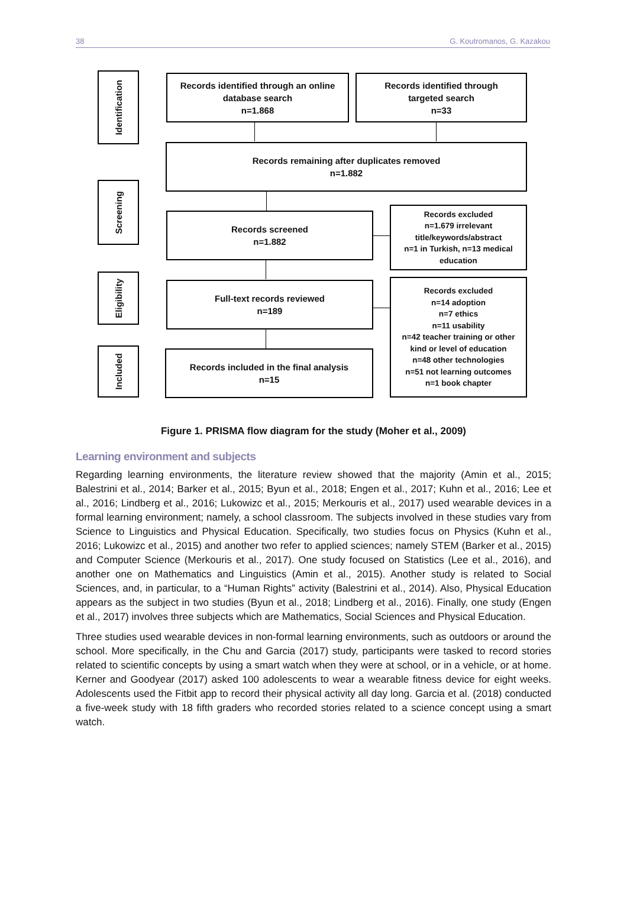38 G. Koutromanos, G. Kazakou
Identification
Screening
Eligibility
Included
Records identified through an online
database search
n=1.868
Records identified through
targeted search
n=33
Records remaining after duplicates removed
n=1.882
Records screened
n=1.882
Records excluded
n=1.679 irrelevant
title/keywords/abstract
n=1 in Turkish, n=13 medical
education
Full-text records reviewed
n=189
Records excluded
n=14 adoption
n=7 ethics
n=11 usability
n=42 teacher training or other
kind or level of education
n=48 other technologies
n=51 not learning outcomes
n=1 book chapter
Records included in the final analysis
n=15
Figure 1. PRISMA flow diagram for the study (Moher et al., 2009)
Learning environment and subjects
Regarding learning environments, the literature review showed that the majority (Amin et al., 2015; Balestrini et al., 2014; Barker et al., 2015; Byun et al., 2018; Engen et al., 2017; Kuhn et al., 2016; Lee et al., 2016; Lindberg et al., 2016; Lukowizc et al., 2015; Merkouris et al., 2017) used wearable devices in a formal learning environment; namely, a school classroom. The subjects involved in these studies vary from Science to Linguistics and Physical Education. Specifically, two studies focus on Physics (Kuhn et al., 2016; Lukowizc et al., 2015) and another two refer to applied sciences; namely STEM (Barker et al., 2015) and Computer Science (Merkouris et al., 2017). One study focused on Statistics (Lee et al., 2016), and another one on Mathematics and Linguistics (Amin et al., 2015). Another study is related to Social Sciences, and, in particular, to a “Human Rights” activity (Balestrini et al., 2014). Also, Physical Education appears as the subject in two studies (Byun et al., 2018; Lindberg et al., 2016). Finally, one study (Engen et al., 2017) involves three subjects which are Mathematics, Social Sciences and Physical Education.
Three studies used wearable devices in non-formal learning environments, such as outdoors or around the school. More specifically, in the Chu and Garcia (2017) study, participants were tasked to record stories related to scientific concepts by using a smart watch when they were at school, or in a vehicle, or at home. Kerner and Goodyear (2017) asked 100 adolescents to wear a wearable fitness device for eight weeks. Adolescents used the Fitbit app to record their physical activity all day long. Garcia et al. (2018) conducted a five-week study with 18 fifth graders who recorded stories related to a science concept using a smart watch.